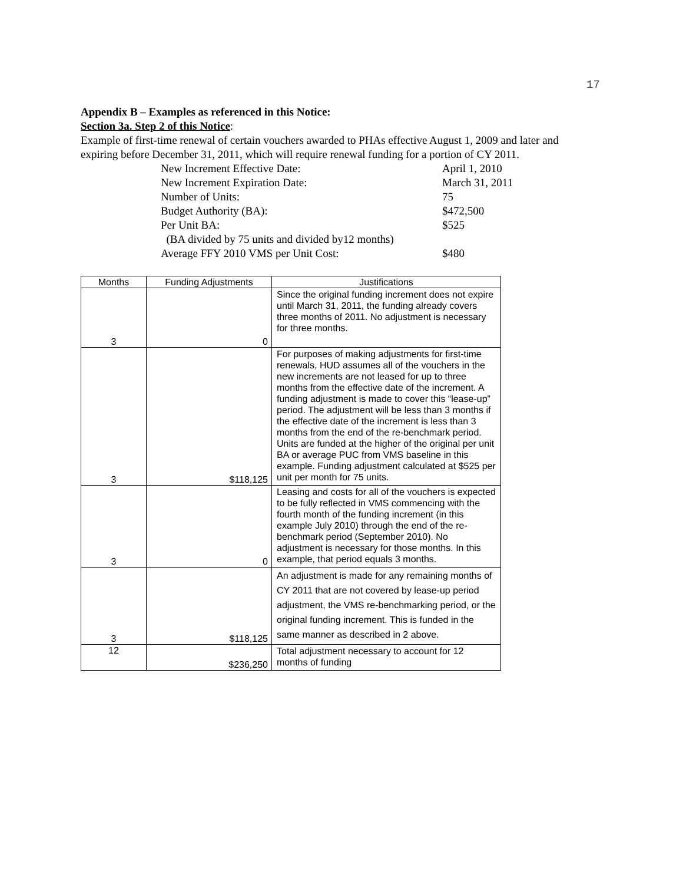17
Appendix B – Examples as referenced in this Notice:
Section 3a. Step 2 of this Notice:
Example of first-time renewal of certain vouchers awarded to PHAs effective August 1, 2009 and later and expiring before December 31, 2011, which will require renewal funding for a portion of CY 2011.
New Increment Effective Date: April 1, 2010
New Increment Expiration Date: March 31, 2011
Number of Units: 75
Budget Authority (BA): $472,500
Per Unit BA: $525
(BA divided by 75 units and divided by12 months)
Average FFY 2010 VMS per Unit Cost: $480
| Months | Funding Adjustments | Justifications |
| --- | --- | --- |
| 3 | 0 | Since the original funding increment does not expire until March 31, 2011, the funding already covers three months of 2011. No adjustment is necessary for three months. |
| 3 | $118,125 | For purposes of making adjustments for first-time renewals, HUD assumes all of the vouchers in the new increments are not leased for up to three months from the effective date of the increment. A funding adjustment is made to cover this “lease-up” period. The adjustment will be less than 3 months if the effective date of the increment is less than 3 months from the end of the re-benchmark period. Units are funded at the higher of the original per unit BA or average PUC from VMS baseline in this example. Funding adjustment calculated at $525 per unit per month for 75 units. |
| 3 | 0 | Leasing and costs for all of the vouchers is expected to be fully reflected in VMS commencing with the fourth month of the funding increment (in this example July 2010) through the end of the re-benchmark period (September 2010). No adjustment is necessary for those months. In this example, that period equals 3 months. |
| 3 | $118,125 | An adjustment is made for any remaining months of CY 2011 that are not covered by lease-up period adjustment, the VMS re-benchmarking period, or the original funding increment. This is funded in the same manner as described in 2 above. |
| 12 | $236,250 | Total adjustment necessary to account for 12 months of funding |